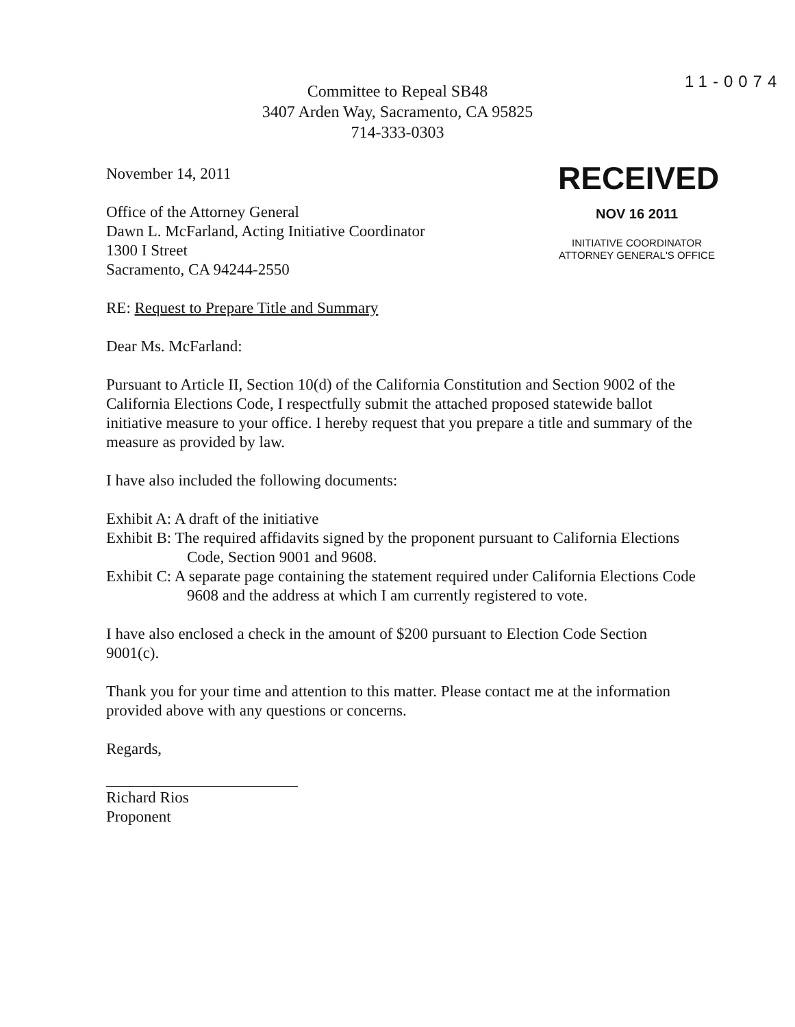11-0074
Committee to Repeal SB48
3407 Arden Way, Sacramento, CA 95825
714-333-0303
RECEIVED
NOV 16 2011
INITIATIVE COORDINATOR
ATTORNEY GENERAL'S OFFICE
November 14, 2011
Office of the Attorney General
Dawn L. McFarland, Acting Initiative Coordinator
1300 I Street
Sacramento, CA 94244-2550
RE: Request to Prepare Title and Summary
Dear Ms. McFarland:
Pursuant to Article II, Section 10(d) of the California Constitution and Section 9002 of the California Elections Code, I respectfully submit the attached proposed statewide ballot initiative measure to your office. I hereby request that you prepare a title and summary of the measure as provided by law.
I have also included the following documents:
Exhibit A: A draft of the initiative
Exhibit B: The required affidavits signed by the proponent pursuant to California Elections Code, Section 9001 and 9608.
Exhibit C: A separate page containing the statement required under California Elections Code 9608 and the address at which I am currently registered to vote.
I have also enclosed a check in the amount of $200 pursuant to Election Code Section 9001(c).
Thank you for your time and attention to this matter. Please contact me at the information provided above with any questions or concerns.
Regards,
Richard Rios
Proponent